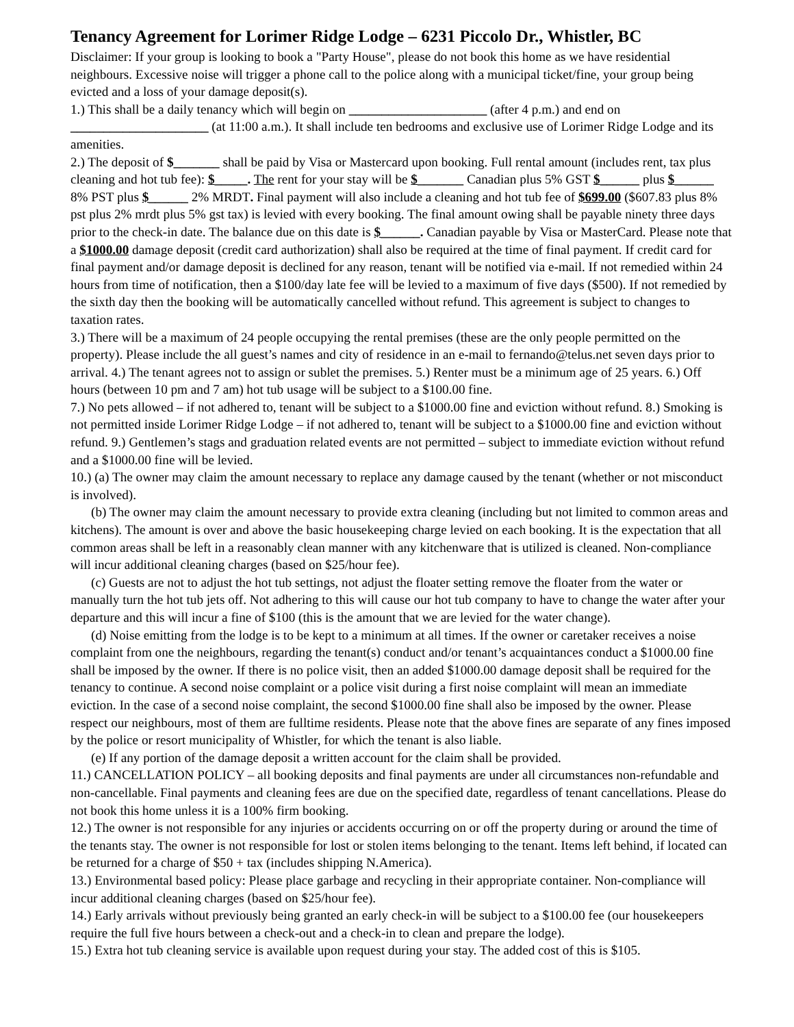Tenancy Agreement for Lorimer Ridge Lodge – 6231 Piccolo Dr., Whistler, BC
Disclaimer: If your group is looking to book a "Party House", please do not book this home as we have residential neighbours. Excessive noise will trigger a phone call to the police along with a municipal ticket/fine, your group being evicted and a loss of your damage deposit(s).
1.) This shall be a daily tenancy which will begin on _____________________ (after 4 p.m.) and end on _____________________ (at 11:00 a.m.). It shall include ten bedrooms and exclusive use of Lorimer Ridge Lodge and its amenities.
2.) The deposit of $_______ shall be paid by Visa or Mastercard upon booking. Full rental amount (includes rent, tax plus cleaning and hot tub fee): $_____. The rent for your stay will be $_______ Canadian plus 5% GST $______ plus $______ 8% PST plus $______ 2% MRDT. Final payment will also include a cleaning and hot tub fee of $699.00 ($607.83 plus 8% pst plus 2% mrdt plus 5% gst tax) is levied with every booking. The final amount owing shall be payable ninety three days prior to the check-in date. The balance due on this date is $______. Canadian payable by Visa or MasterCard. Please note that a $1000.00 damage deposit (credit card authorization) shall also be required at the time of final payment. If credit card for final payment and/or damage deposit is declined for any reason, tenant will be notified via e-mail. If not remedied within 24 hours from time of notification, then a $100/day late fee will be levied to a maximum of five days ($500). If not remedied by the sixth day then the booking will be automatically cancelled without refund. This agreement is subject to changes to taxation rates.
3.) There will be a maximum of 24 people occupying the rental premises (these are the only people permitted on the property). Please include the all guest’s names and city of residence in an e-mail to fernando@telus.net seven days prior to arrival. 4.) The tenant agrees not to assign or sublet the premises. 5.) Renter must be a minimum age of 25 years. 6.) Off hours (between 10 pm and 7 am) hot tub usage will be subject to a $100.00 fine.
7.) No pets allowed – if not adhered to, tenant will be subject to a $1000.00 fine and eviction without refund. 8.) Smoking is not permitted inside Lorimer Ridge Lodge – if not adhered to, tenant will be subject to a $1000.00 fine and eviction without refund. 9.) Gentlemen’s stags and graduation related events are not permitted – subject to immediate eviction without refund and a $1000.00 fine will be levied.
10.) (a) The owner may claim the amount necessary to replace any damage caused by the tenant (whether or not misconduct is involved).
(b) The owner may claim the amount necessary to provide extra cleaning (including but not limited to common areas and kitchens). The amount is over and above the basic housekeeping charge levied on each booking. It is the expectation that all common areas shall be left in a reasonably clean manner with any kitchenware that is utilized is cleaned. Non-compliance will incur additional cleaning charges (based on $25/hour fee).
(c) Guests are not to adjust the hot tub settings, not adjust the floater setting remove the floater from the water or manually turn the hot tub jets off. Not adhering to this will cause our hot tub company to have to change the water after your departure and this will incur a fine of $100 (this is the amount that we are levied for the water change).
(d) Noise emitting from the lodge is to be kept to a minimum at all times. If the owner or caretaker receives a noise complaint from one the neighbours, regarding the tenant(s) conduct and/or tenant’s acquaintances conduct a $1000.00 fine shall be imposed by the owner. If there is no police visit, then an added $1000.00 damage deposit shall be required for the tenancy to continue. A second noise complaint or a police visit during a first noise complaint will mean an immediate eviction. In the case of a second noise complaint, the second $1000.00 fine shall also be imposed by the owner. Please respect our neighbours, most of them are fulltime residents. Please note that the above fines are separate of any fines imposed by the police or resort municipality of Whistler, for which the tenant is also liable.
(e) If any portion of the damage deposit a written account for the claim shall be provided.
11.) CANCELLATION POLICY – all booking deposits and final payments are under all circumstances non-refundable and non-cancellable. Final payments and cleaning fees are due on the specified date, regardless of tenant cancellations. Please do not book this home unless it is a 100% firm booking.
12.) The owner is not responsible for any injuries or accidents occurring on or off the property during or around the time of the tenants stay. The owner is not responsible for lost or stolen items belonging to the tenant. Items left behind, if located can be returned for a charge of $50 + tax (includes shipping N.America).
13.) Environmental based policy: Please place garbage and recycling in their appropriate container. Non-compliance will incur additional cleaning charges (based on $25/hour fee).
14.) Early arrivals without previously being granted an early check-in will be subject to a $100.00 fee (our housekeepers require the full five hours between a check-out and a check-in to clean and prepare the lodge).
15.) Extra hot tub cleaning service is available upon request during your stay. The added cost of this is $105.